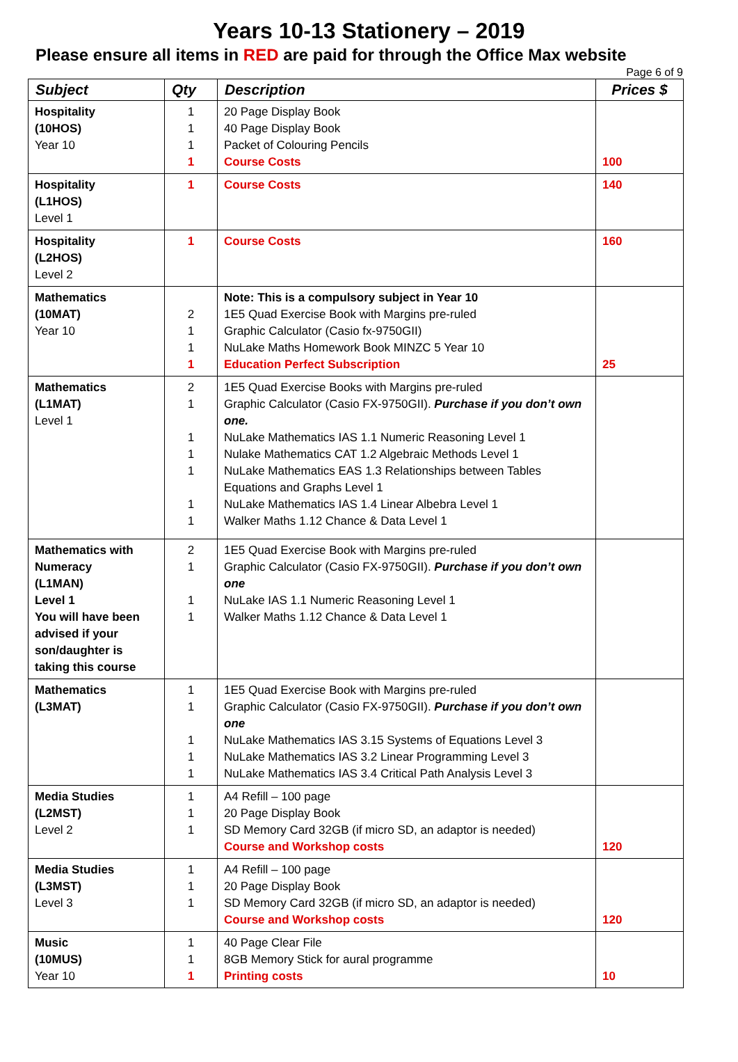Years 10-13 Stationery – 2019
Please ensure all items in RED are paid for through the Office Max website
Page 6 of 9
| Subject | Qty | Description | Prices $ |
| --- | --- | --- | --- |
| Hospitality (10HOS) Year 10 | 1 1 1 1 | 20 Page Display Book 40 Page Display Book Packet of Colouring Pencils Course Costs | 100 |
| Hospitality (L1HOS) Level 1 | 1 | Course Costs | 140 |
| Hospitality (L2HOS) Level 2 | 1 | Course Costs | 160 |
| Mathematics (10MAT) Year 10 | 2 1 1 1 | Note: This is a compulsory subject in Year 10 1E5 Quad Exercise Book with Margins pre-ruled Graphic Calculator (Casio fx-9750GII) NuLake Maths Homework Book MINZC 5 Year 10 Education Perfect Subscription | 25 |
| Mathematics (L1MAT) Level 1 | 2 1 1 1 1 1 1 | 1E5 Quad Exercise Books with Margins pre-ruled Graphic Calculator (Casio FX-9750GII). Purchase if you don’t own one. NuLake Mathematics IAS 1.1 Numeric Reasoning Level 1 Nulake Mathematics CAT 1.2 Algebraic Methods Level 1 NuLake Mathematics EAS 1.3 Relationships between Tables Equations and Graphs Level 1 NuLake Mathematics IAS 1.4 Linear Albebra Level 1 Walker Maths 1.12 Chance & Data Level 1 | |
| Mathematics with Numeracy (L1MAN) Level 1 You will have been advised if your son/daughter is taking this course | 2 1 1 1 | 1E5 Quad Exercise Book with Margins pre-ruled Graphic Calculator (Casio FX-9750GII). Purchase if you don’t own one NuLake IAS 1.1 Numeric Reasoning Level 1 Walker Maths 1.12 Chance & Data Level 1 | |
| Mathematics (L3MAT) | 1 1 1 1 1 | 1E5 Quad Exercise Book with Margins pre-ruled Graphic Calculator (Casio FX-9750GII). Purchase if you don’t own one NuLake Mathematics IAS 3.15 Systems of Equations Level 3 NuLake Mathematics IAS 3.2 Linear Programming Level 3 NuLake Mathematics IAS 3.4 Critical Path Analysis Level 3 | |
| Media Studies (L2MST) Level 2 | 1 1 1 | A4 Refill – 100 page 20 Page Display Book SD Memory Card 32GB (if micro SD, an adaptor is needed) Course and Workshop costs | 120 |
| Media Studies (L3MST) Level 3 | 1 1 1 | A4 Refill – 100 page 20 Page Display Book SD Memory Card 32GB (if micro SD, an adaptor is needed) Course and Workshop costs | 120 |
| Music (10MUS) Year 10 | 1 1 1 | 40 Page Clear File 8GB Memory Stick for aural programme Printing costs | 10 |